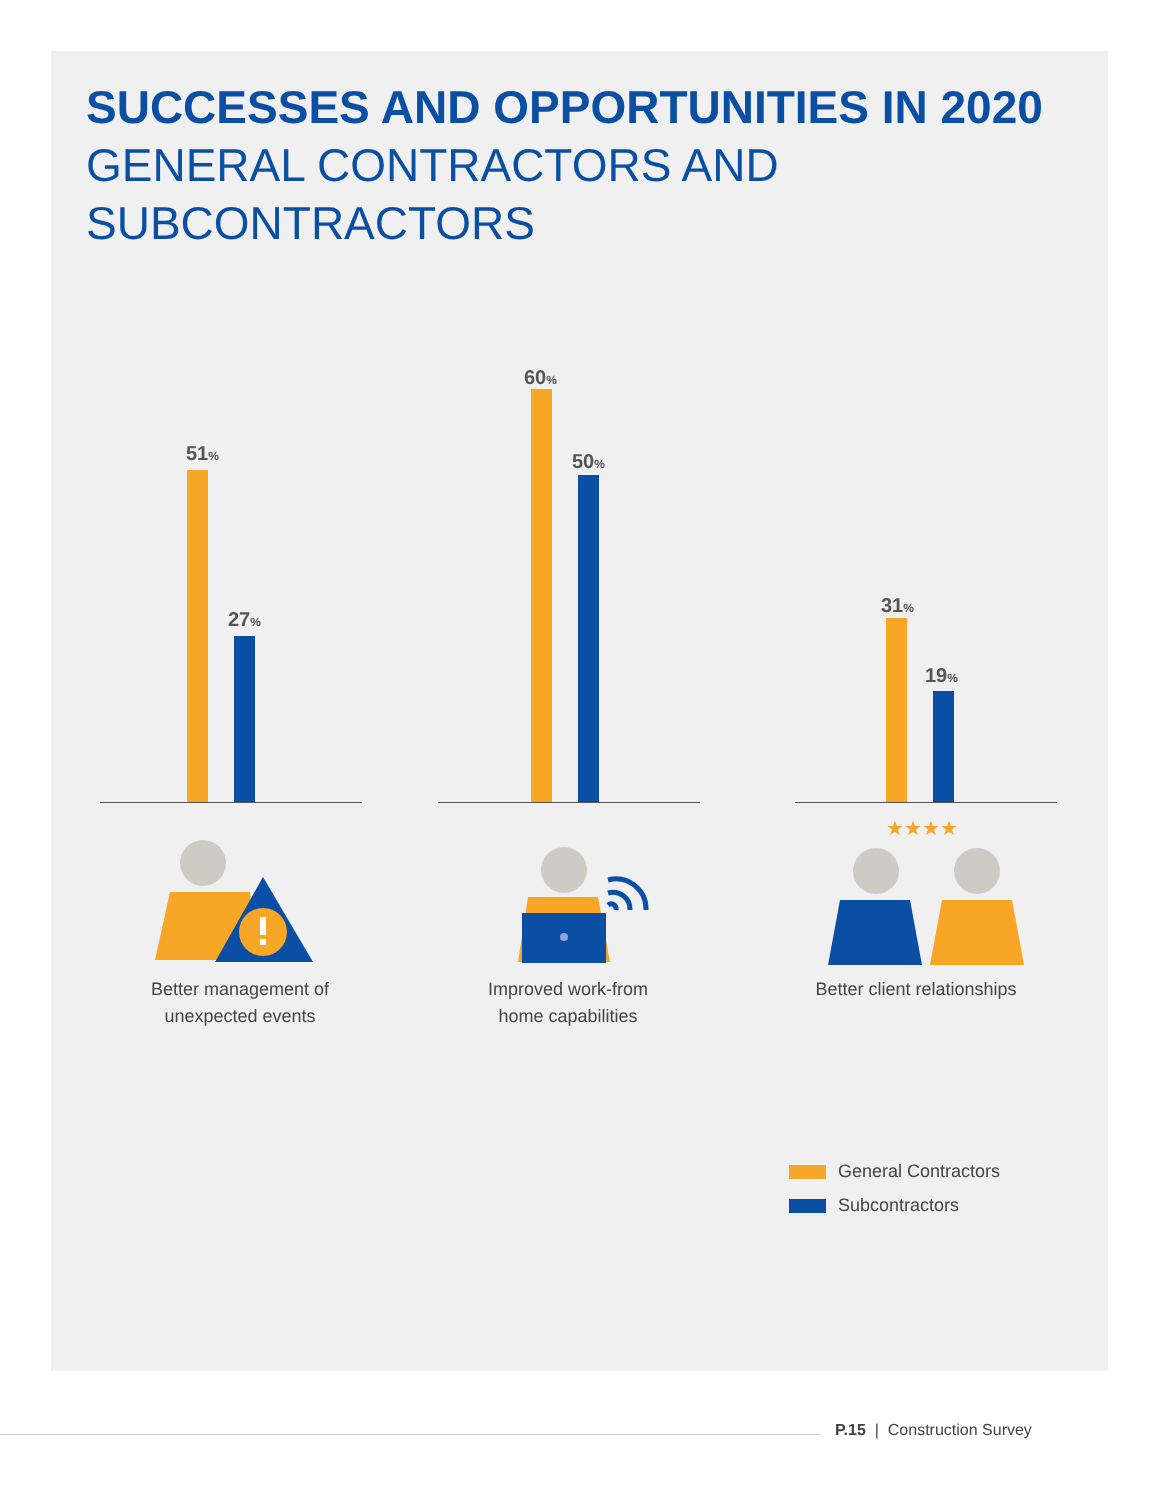SUCCESSES AND OPPORTUNITIES IN 2020
GENERAL CONTRACTORS AND
SUBCONTRACTORS
51%
27%
60%
50%
31%
19%
★★★★
Better management of
unexpected events
Improved work-from
home capabilities
Better client relationships
General Contractors
Subcontractors
P.15 | Construction Survey